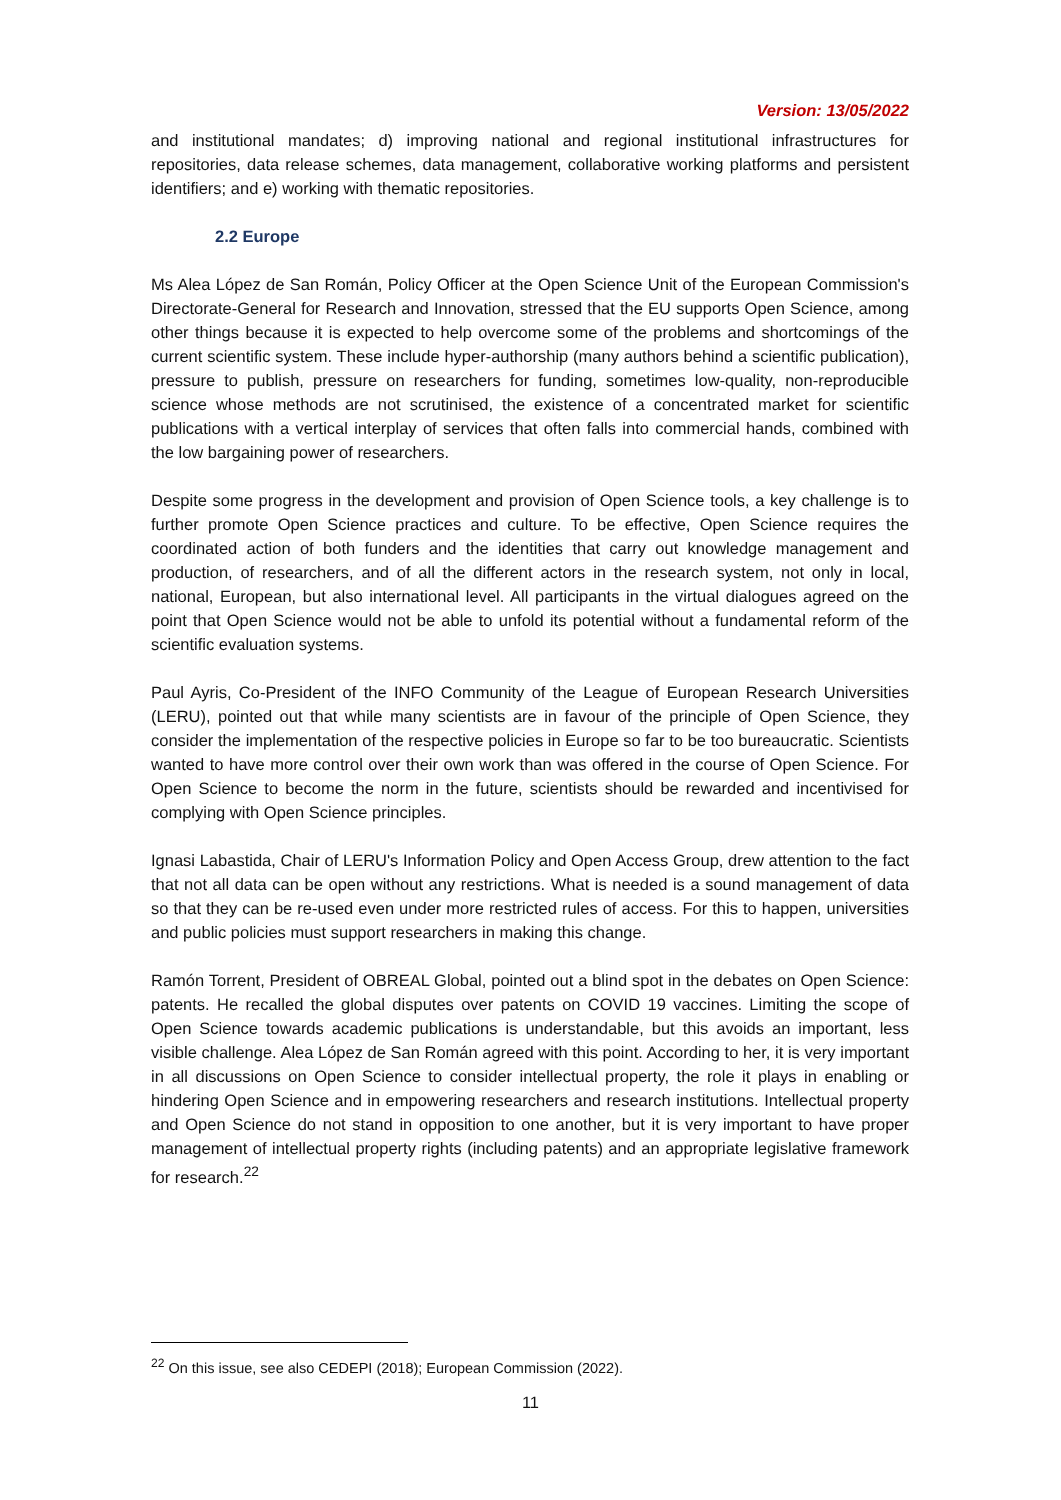Version: 13/05/2022
and institutional mandates; d) improving national and regional institutional infrastructures for repositories, data release schemes, data management, collaborative working platforms and persistent identifiers; and e) working with thematic repositories.
2.2 Europe
Ms Alea López de San Román, Policy Officer at the Open Science Unit of the European Commission's Directorate-General for Research and Innovation, stressed that the EU supports Open Science, among other things because it is expected to help overcome some of the problems and shortcomings of the current scientific system. These include hyper-authorship (many authors behind a scientific publication), pressure to publish, pressure on researchers for funding, sometimes low-quality, non-reproducible science whose methods are not scrutinised, the existence of a concentrated market for scientific publications with a vertical interplay of services that often falls into commercial hands, combined with the low bargaining power of researchers.
Despite some progress in the development and provision of Open Science tools, a key challenge is to further promote Open Science practices and culture. To be effective, Open Science requires the coordinated action of both funders and the identities that carry out knowledge management and production, of researchers, and of all the different actors in the research system, not only in local, national, European, but also international level. All participants in the virtual dialogues agreed on the point that Open Science would not be able to unfold its potential without a fundamental reform of the scientific evaluation systems.
Paul Ayris, Co-President of the INFO Community of the League of European Research Universities (LERU), pointed out that while many scientists are in favour of the principle of Open Science, they consider the implementation of the respective policies in Europe so far to be too bureaucratic. Scientists wanted to have more control over their own work than was offered in the course of Open Science. For Open Science to become the norm in the future, scientists should be rewarded and incentivised for complying with Open Science principles.
Ignasi Labastida, Chair of LERU's Information Policy and Open Access Group, drew attention to the fact that not all data can be open without any restrictions. What is needed is a sound management of data so that they can be re-used even under more restricted rules of access. For this to happen, universities and public policies must support researchers in making this change.
Ramón Torrent, President of OBREAL Global, pointed out a blind spot in the debates on Open Science: patents. He recalled the global disputes over patents on COVID 19 vaccines. Limiting the scope of Open Science towards academic publications is understandable, but this avoids an important, less visible challenge. Alea López de San Román agreed with this point. According to her, it is very important in all discussions on Open Science to consider intellectual property, the role it plays in enabling or hindering Open Science and in empowering researchers and research institutions. Intellectual property and Open Science do not stand in opposition to one another, but it is very important to have proper management of intellectual property rights (including patents) and an appropriate legislative framework for research.<sup>22</sup>
<sup>22</sup> On this issue, see also CEDEPI (2018); European Commission (2022).
11